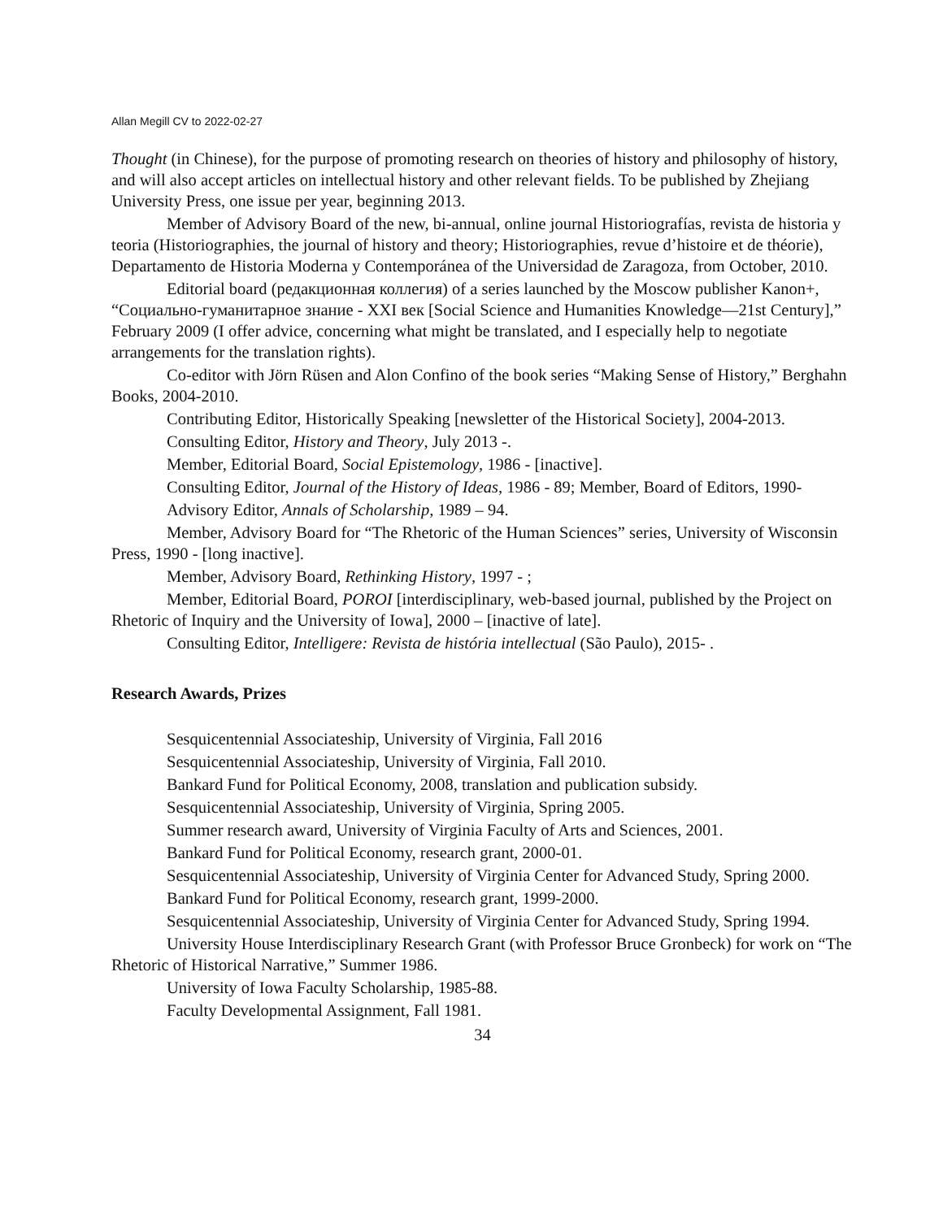Allan Megill CV to 2022-02-27
Thought (in Chinese), for the purpose of promoting research on theories of history and philosophy of history, and will also accept articles on intellectual history and other relevant fields. To be published by Zhejiang University Press, one issue per year, beginning 2013.
Member of Advisory Board of the new, bi-annual, online journal Historiografías, revista de historia y teoria (Historiographies, the journal of history and theory; Historiographies, revue d’histoire et de théorie), Departamento de Historia Moderna y Contemporánea of the Universidad de Zaragoza, from October, 2010.
Editorial board (редакционная коллегия) of a series launched by the Moscow publisher Kanon+, “Социально-гуманитарное знание - XXI век [Social Science and Humanities Knowledge—21st Century],” February 2009 (I offer advice, concerning what might be translated, and I especially help to negotiate arrangements for the translation rights).
Co-editor with Jörn Rüsen and Alon Confino of the book series “Making Sense of History,” Berghahn Books, 2004-2010.
Contributing Editor, Historically Speaking [newsletter of the Historical Society], 2004-2013.
Consulting Editor, History and Theory, July 2013 -.
Member, Editorial Board, Social Epistemology, 1986 - [inactive].
Consulting Editor, Journal of the History of Ideas, 1986 - 89; Member, Board of Editors, 1990-
Advisory Editor, Annals of Scholarship, 1989 – 94.
Member, Advisory Board for “The Rhetoric of the Human Sciences” series, University of Wisconsin Press, 1990 - [long inactive].
Member, Advisory Board, Rethinking History, 1997 - ;
Member, Editorial Board, POROI [interdisciplinary, web-based journal, published by the Project on Rhetoric of Inquiry and the University of Iowa], 2000 – [inactive of late].
Consulting Editor, Intelligere: Revista de história intellectual (São Paulo), 2015- .
Research Awards, Prizes
Sesquicentennial Associateship, University of Virginia, Fall 2016
Sesquicentennial Associateship, University of Virginia, Fall 2010.
Bankard Fund for Political Economy, 2008, translation and publication subsidy.
Sesquicentennial Associateship, University of Virginia, Spring 2005.
Summer research award, University of Virginia Faculty of Arts and Sciences, 2001.
Bankard Fund for Political Economy, research grant, 2000-01.
Sesquicentennial Associateship, University of Virginia Center for Advanced Study, Spring 2000.
Bankard Fund for Political Economy, research grant, 1999-2000.
Sesquicentennial Associateship, University of Virginia Center for Advanced Study, Spring 1994.
University House Interdisciplinary Research Grant (with Professor Bruce Gronbeck) for work on “The Rhetoric of Historical Narrative,” Summer 1986.
University of Iowa Faculty Scholarship, 1985-88.
Faculty Developmental Assignment, Fall 1981.
34